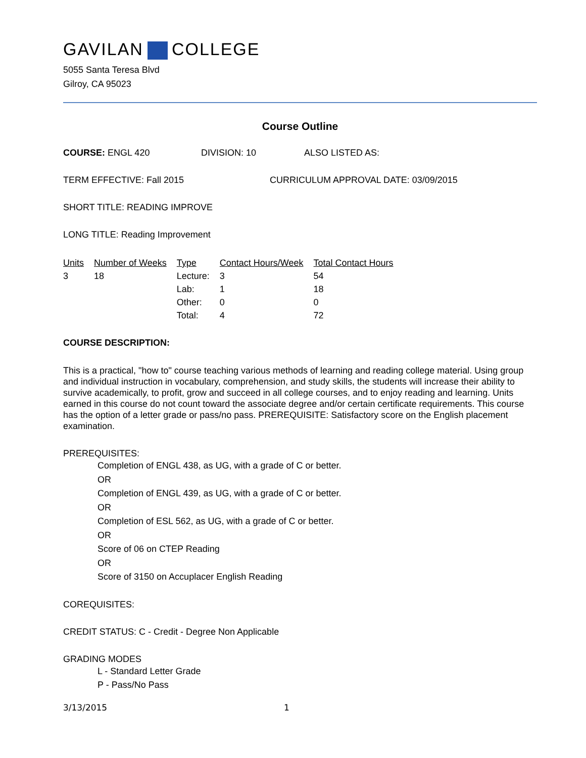GAVILAN COLLEGE
5055 Santa Teresa Blvd
Gilroy, CA 95023
Course Outline
COURSE: ENGL 420 DIVISION: 10 ALSO LISTED AS:
TERM EFFECTIVE: Fall 2015 CURRICULUM APPROVAL DATE: 03/09/2015
SHORT TITLE: READING IMPROVE
LONG TITLE: Reading Improvement
| Units | Number of Weeks | Type | Contact Hours/Week | Total Contact Hours |
| --- | --- | --- | --- | --- |
| 3 | 18 | Lecture: | 3 | 54 |
| | | Lab: | 1 | 18 |
| | | Other: | 0 | 0 |
| | | Total: | 4 | 72 |
COURSE DESCRIPTION:
This is a practical, "how to" course teaching various methods of learning and reading college material. Using group and individual instruction in vocabulary, comprehension, and study skills, the students will increase their ability to survive academically, to profit, grow and succeed in all college courses, and to enjoy reading and learning. Units earned in this course do not count toward the associate degree and/or certain certificate requirements. This course has the option of a letter grade or pass/no pass. PREREQUISITE: Satisfactory score on the English placement examination.
PREREQUISITES:
Completion of ENGL 438, as UG, with a grade of C or better.
OR
Completion of ENGL 439, as UG, with a grade of C or better.
OR
Completion of ESL 562, as UG, with a grade of C or better.
OR
Score of 06 on CTEP Reading
OR
Score of 3150 on Accuplacer English Reading
COREQUISITES:
CREDIT STATUS: C - Credit - Degree Non Applicable
GRADING MODES
L - Standard Letter Grade
P - Pass/No Pass
3/13/2015 1